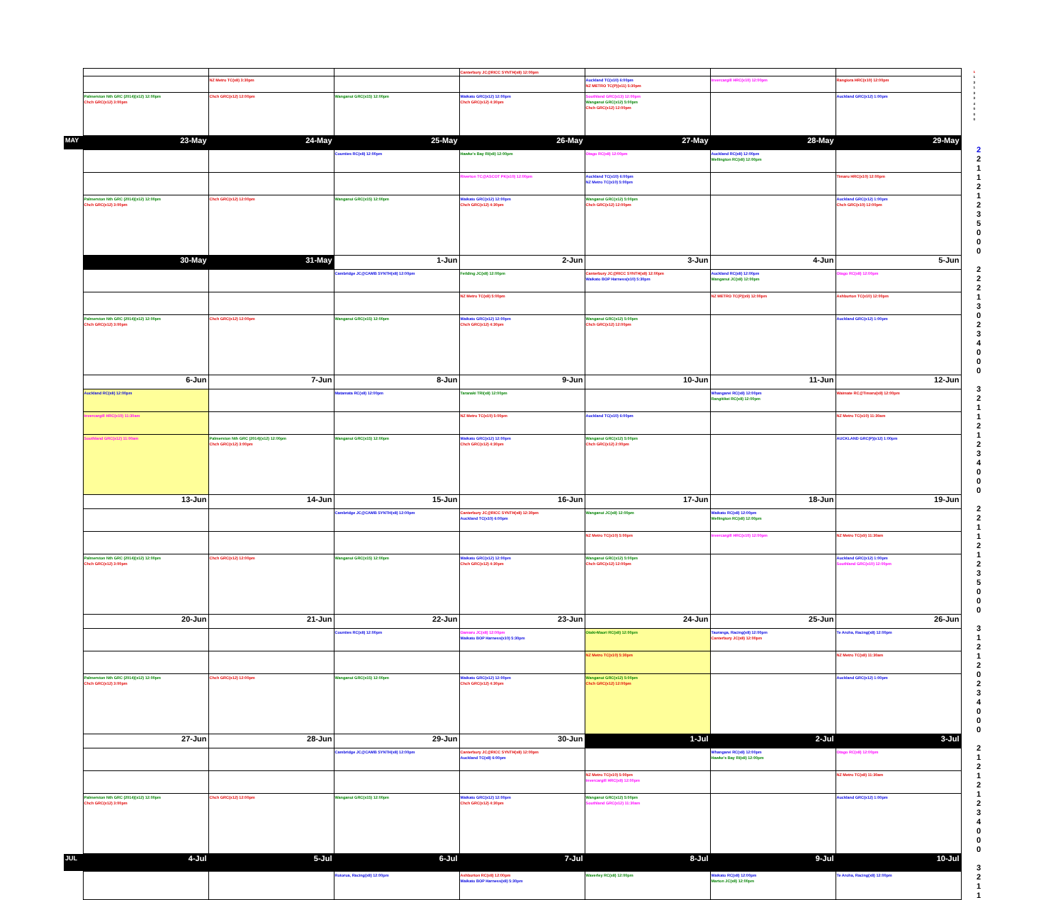| | | | | Canterbury JC@RICC SYNTH(x8) 12:00pm | | | | 1 1 3 1 3 3 4 0 0 0 |
| | | NZ Metro TC(x8) 3:30pm | | | Auckland TC(x10) 6:00pm NZ METRO TC(P)(x11) 5:30pm | Invercargill HRC(x10) 12:00pm | Rangiora HRC(x10) 12:00pm | |
| | Palmerston Nth GRC (2014)(x12) 12:00pm Chch GRC(x12) 3:00pm | Chch GRC(x12) 12:00pm | Wanganui GRC(x15) 12:00pm | Waikato GRC(x12) 12:00pm Chch GRC(x12) 4:30pm | Southland GRC(x13) 12:00pm Wanganui GRC(x12) 5:00pm Chch GRC(x12) 12:00pm | | Auckland GRC(x12) 1:00pm | |
| MAY | 23-May | 24-May | 25-May | 26-May | 27-May | 28-May | 29-May | 2 2 1 1 2 1 2 3 5 0 0 0 |
| | | | Counties RC(x8) 12:00pm | Hawke's Bay RI(x8) 12:00pm | Otago RC(x8) 12:00pm | Auckland RC(x8) 12:00pm Wellington RC(x8) 12:00pm | | |
| | | | | Riverton TC@ASCOT PK(x10) 12:00pm | Auckland TC(x10) 6:00pm NZ Metro TC(x10) 5:00pm | | Timaru HRC(x10) 12:00pm | |
| | Palmerston Nth GRC (2014)(x12) 12:00pm Chch GRC(x12) 3:00pm | Chch GRC(x12) 12:00pm | Wanganui GRC(x15) 12:00pm | Waikato GRC(x12) 12:00pm Chch GRC(x12) 4:30pm | Wanganui GRC(x12) 5:00pm Chch GRC(x12) 12:00pm | | Auckland GRC(x12) 1:00pm Chch GRC(x10) 12:00pm | |
| | 30-May | 31-May | 1-Jun | 2-Jun | 3-Jun | 4-Jun | 5-Jun | 2 2 2 1 3 0 2 3 4 0 0 0 |
| | | | Cambridge JC@CAMB SYNTH(x8) 12:00pm | Feilding JC(x8) 12:00pm | Canterbury JC@RICC SYNTH(x8) 12:00pm Waikato BOP Harness(x10) 5:30pm | Auckland RC(x8) 12:00pm Wanganui JC(x8) 12:00pm | Otago RC(x8) 12:00pm | |
| | | | | NZ Metro TC(x8) 5:00pm | | NZ METRO TC(P)(x9) 12:00pm | Ashburton TC(x10) 12:00pm | |
| | Palmerston Nth GRC (2014)(x12) 12:00pm Chch GRC(x12) 3:00pm | Chch GRC(x12) 12:00pm | Wanganui GRC(x15) 12:00pm | Waikato GRC(x12) 12:00pm Chch GRC(x12) 4:30pm | Wanganui GRC(x12) 5:00pm Chch GRC(x12) 12:00pm | | Auckland GRC(x12) 1:00pm | |
| | 6-Jun | 7-Jun | 8-Jun | 9-Jun | 10-Jun | 11-Jun | 12-Jun | 3 2 1 1 2 1 2 3 4 0 0 0 |
| | Auckland RC(x8) 12:00pm | | Matamata RC(x8) 12:00pm | Taranaki TRI(x8) 12:00pm | | Whangarei RC(x8) 12:00pm Rangitikei RC(x8) 12:00pm | Waimate RC@Timaru(x8) 12:00pm | |
| | Invercargill HRC(x10) 11:30am | | | NZ Metro TC(x10) 5:00pm | Auckland TC(x10) 6:00pm | | NZ Metro TC(x10) 11:30am | |
| | Southland GRC(x12) 11:00am | Palmerston Nth GRC (2014)(x12) 12:00pm Chch GRC(x12) 3:00pm | Wanganui GRC(x15) 12:00pm | Waikato GRC(x12) 12:00pm Chch GRC(x12) 4:30pm | Wanganui GRC(x12) 5:00pm Chch GRC(x12) 2:00pm | | AUCKLAND GRC(P)(x12) 1:00pm | |
| | 13-Jun | 14-Jun | 15-Jun | 16-Jun | 17-Jun | 18-Jun | 19-Jun | 2 2 1 1 2 1 2 3 5 0 0 0 |
| | | | Cambridge JC@CAMB SYNTH(x8) 12:00pm | Canterbury JC@RICC SYNTH(x8) 12:30pm Auckland TC(x10) 6:00pm | Wanganui JC(x8) 12:00pm | Waikato RC(x8) 12:00pm Wellington RC(x8) 12:00pm | | |
| | | | | | NZ Metro TC(x10) 5:00pm | Invercargill HRC(x10) 12:00pm | NZ Metro TC(x9) 11:30am | |
| | Palmerston Nth GRC (2014)(x12) 12:00pm Chch GRC(x12) 3:00pm | Chch GRC(x12) 12:00pm | Wanganui GRC(x15) 12:00pm | Waikato GRC(x12) 12:00pm Chch GRC(x12) 4:30pm | Wanganui GRC(x12) 5:00pm Chch GRC(x12) 12:00pm | | Auckland GRC(x12) 1:00pm Southland GRC(x10) 12:00pm | |
| | 20-Jun | 21-Jun | 22-Jun | 23-Jun | 24-Jun | 25-Jun | 26-Jun | 3 1 2 1 2 0 2 3 4 0 0 0 |
| | | | Counties RC(x8) 12:00pm | Oamaru JC(x8) 12:00pm Waikato BOP Harness(x10) 5:30pm | Otaki-Maori RC(x8) 12:00pm | Tauranga, Racing(x8) 12:00pm Canterbury JC(x8) 12:00pm | Te Aroha, Racing(x8) 12:00pm | |
| | | | | | NZ Metro TC(x10) 5:30pm | | NZ Metro TC(x8) 11:30am | |
| | Palmerston Nth GRC (2014)(x12) 12:00pm Chch GRC(x12) 3:00pm | Chch GRC(x12) 12:00pm | Wanganui GRC(x15) 12:00pm | Waikato GRC(x12) 12:00pm Chch GRC(x12) 4:30pm | Wanganui GRC(x12) 5:00pm Chch GRC(x12) 12:00pm | | Auckland GRC(x12) 1:00pm | |
| | 27-Jun | 28-Jun | 29-Jun | 30-Jun | 1-Jul | 2-Jul | 3-Jul | 2 1 2 1 2 1 2 3 4 0 0 0 |
| | | | Cambridge JC@CAMB SYNTH(x8) 12:00pm | Canterbury JC@RICC SYNTH(x8) 12:00pm Auckland TC(x8) 6:00pm | | Whangarei RC(x8) 12:00pm Hawke's Bay RI(x8) 12:00pm | Otago RC(x8) 12:00pm | |
| | | | | | NZ Metro TC(x10) 5:00pm Invercargill HRC(x8) 12:00pm | | NZ Metro TC(x8) 11:30am | |
| | Palmerston Nth GRC (2014)(x12) 12:00pm Chch GRC(x12) 3:00pm | Chch GRC(x12) 12:00pm | Wanganui GRC(x15) 12:00pm | Waikato GRC(x12) 12:00pm Chch GRC(x12) 4:30pm | Wanganui GRC(x12) 5:00pm Southland GRC(x12) 11:30am | | Auckland GRC(x12) 1:00pm | |
| JUL | 4-Jul | 5-Jul | 6-Jul | 7-Jul | 8-Jul | 9-Jul | 10-Jul | 3 2 1 1 |
| | | | Rotorua, Racing(x8) 12:00pm | Ashburton RC(x8) 12:00pm Waikato BOP Harness(x8) 5:30pm | Waverley RC(x8) 12:00pm | Waikato RC(x8) 12:00pm Marton JC(x8) 12:00pm | Te Aroha, Racing(x8) 12:00pm | |